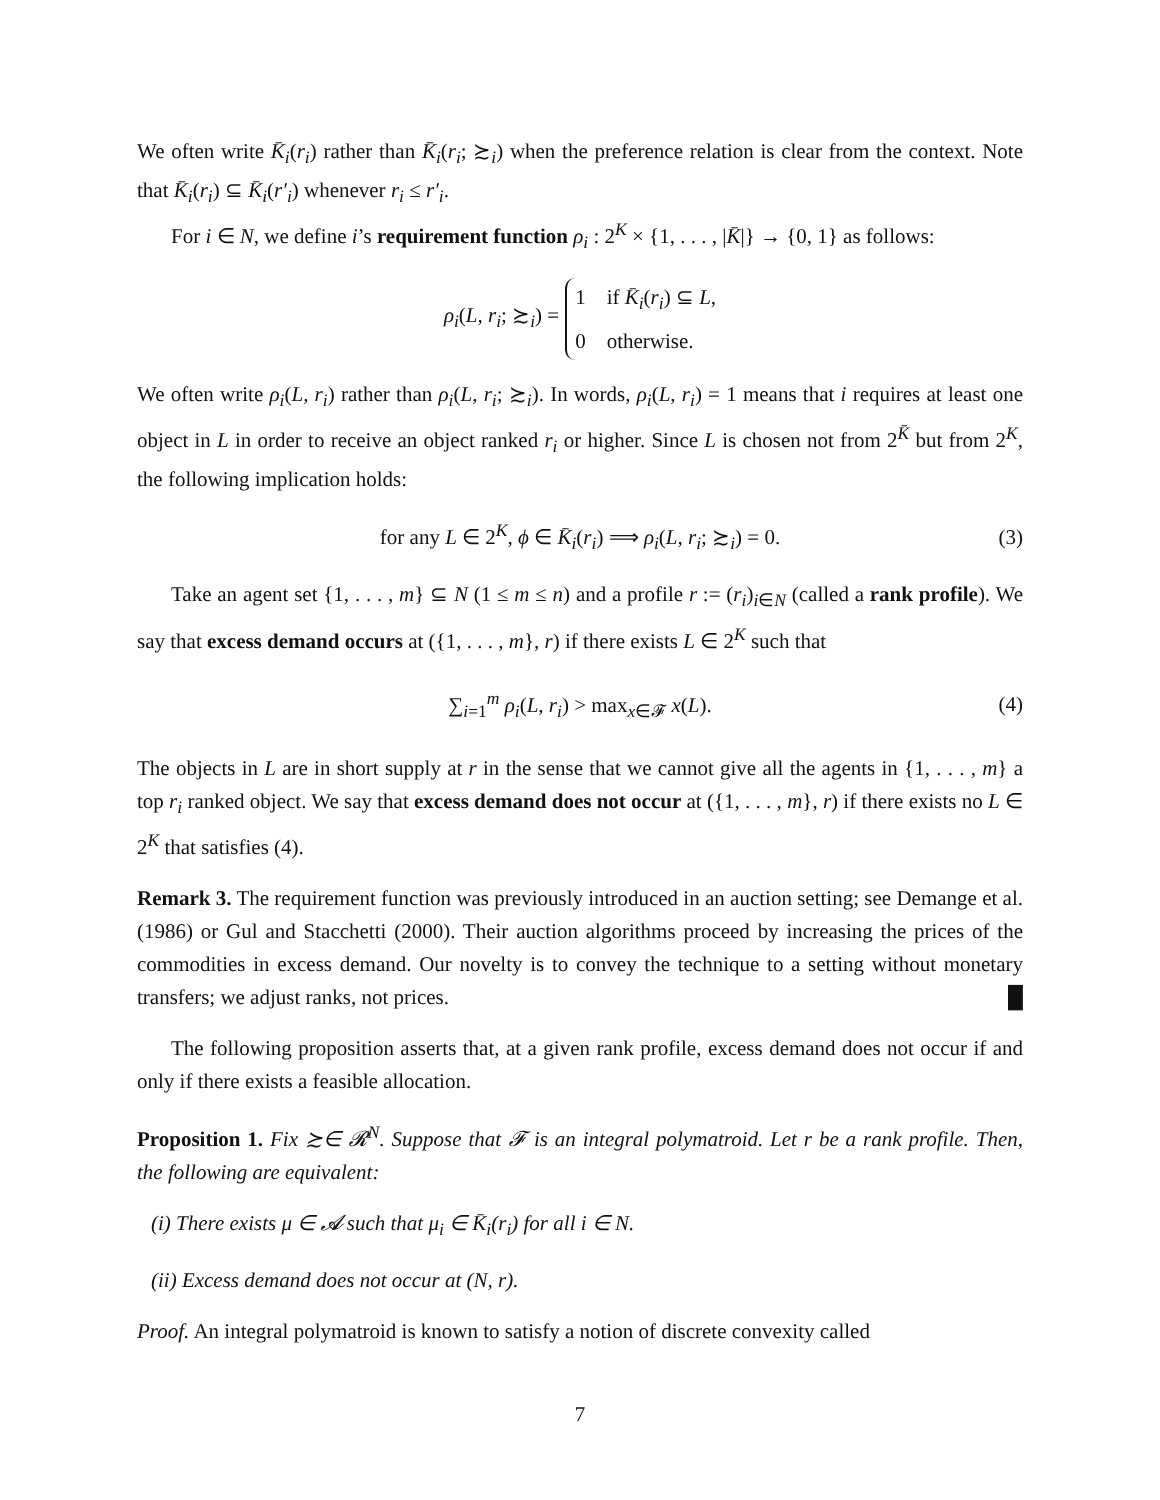We often write K̄<sub>i</sub>(r<sub>i</sub>) rather than K̄<sub>i</sub>(r<sub>i</sub>; ≿<sub>i</sub>) when the preference relation is clear from the context. Note that K̄<sub>i</sub>(r<sub>i</sub>) ⊆ K̄<sub>i</sub>(r′<sub>i</sub>) whenever r<sub>i</sub> ≤ r′<sub>i</sub>.
For i ∈ N, we define i’s requirement function ρ<sub>i</sub> : 2<sup>K</sup> × {1, . . . , |K̄|} → {0, 1} as follows:
ρ<sub>i</sub>(L, r<sub>i</sub>; ≿<sub>i</sub>) = 1 if K̄<sub>i</sub>(r<sub>i</sub>) ⊆ L,
0 otherwise.
We often write ρ<sub>i</sub>(L, r<sub>i</sub>) rather than ρ<sub>i</sub>(L, r<sub>i</sub>; ≿<sub>i</sub>). In words, ρ<sub>i</sub>(L, r<sub>i</sub>) = 1 means that i requires at least one object in L in order to receive an object ranked r<sub>i</sub> or higher. Since L is chosen not from 2<sup>K̄</sup> but from 2<sup>K</sup>, the following implication holds:
for any L ∈ 2<sup>K</sup>, ϕ ∈ K̄<sub>i</sub>(r<sub>i</sub>) ⟹ ρ<sub>i</sub>(L, r<sub>i</sub>; ≿<sub>i</sub>) = 0. (3)
Take an agent set {1, . . . , m} ⊆ N (1 ≤ m ≤ n) and a profile r := (r<sub>i</sub>)<sub>i∈N</sub> (called a rank profile). We say that excess demand occurs at ({1, . . . , m}, r) if there exists L ∈ 2<sup>K</sup> such that
∑<sub>i=1</sub><sup>m</sup> ρ<sub>i</sub>(L, r<sub>i</sub>) > max<sub>x∈𝓕</sub> x(L). (4)
The objects in L are in short supply at r in the sense that we cannot give all the agents in {1, . . . , m} a top r<sub>i</sub> ranked object. We say that excess demand does not occur at ({1, . . . , m}, r) if there exists no L ∈ 2<sup>K</sup> that satisfies (4).
Remark 3. The requirement function was previously introduced in an auction setting; see Demange et al. (1986) or Gul and Stacchetti (2000). Their auction algorithms proceed by increasing the prices of the commodities in excess demand. Our novelty is to convey the technique to a setting without monetary transfers; we adjust ranks, not prices. █
The following proposition asserts that, at a given rank profile, excess demand does not occur if and only if there exists a feasible allocation.
Proposition 1. Fix ≿∈ 𝓡<sup>N</sup>. Suppose that 𝓕 is an integral polymatroid. Let r be a rank profile. Then, the following are equivalent:
(i) There exists μ ∈ 𝓐 such that μ<sub>i</sub> ∈ K̄<sub>i</sub>(r<sub>i</sub>) for all i ∈ N.
(ii) Excess demand does not occur at (N, r).
Proof. An integral polymatroid is known to satisfy a notion of discrete convexity called
7